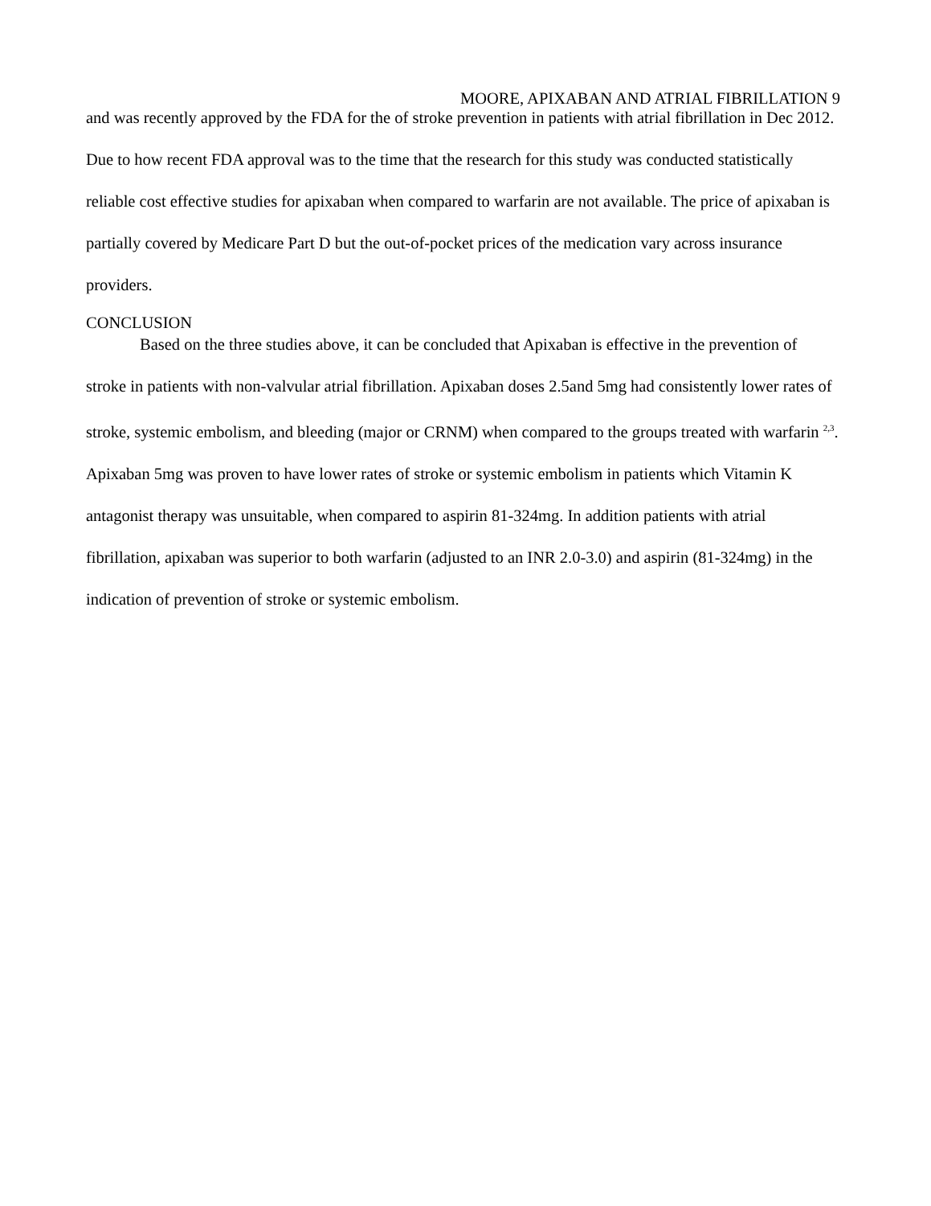MOORE, APIXABAN AND ATRIAL FIBRILLATION 9
and was recently approved by the FDA for the of stroke prevention in patients with atrial fibrillation in Dec 2012. Due to how recent FDA approval was to the time that the research for this study was conducted statistically reliable cost effective studies for apixaban when compared to warfarin are not available. The price of apixaban is partially covered by Medicare Part D but the out-of-pocket prices of the medication vary across insurance providers.
CONCLUSION
Based on the three studies above, it can be concluded that Apixaban is effective in the prevention of stroke in patients with non-valvular atrial fibrillation. Apixaban doses 2.5and 5mg had consistently lower rates of stroke, systemic embolism, and bleeding (major or CRNM) when compared to the groups treated with warfarin <sup>2,3</sup>. Apixaban 5mg was proven to have lower rates of stroke or systemic embolism in patients which Vitamin K antagonist therapy was unsuitable, when compared to aspirin 81-324mg. In addition patients with atrial fibrillation, apixaban was superior to both warfarin (adjusted to an INR 2.0-3.0) and aspirin (81-324mg) in the indication of prevention of stroke or systemic embolism.